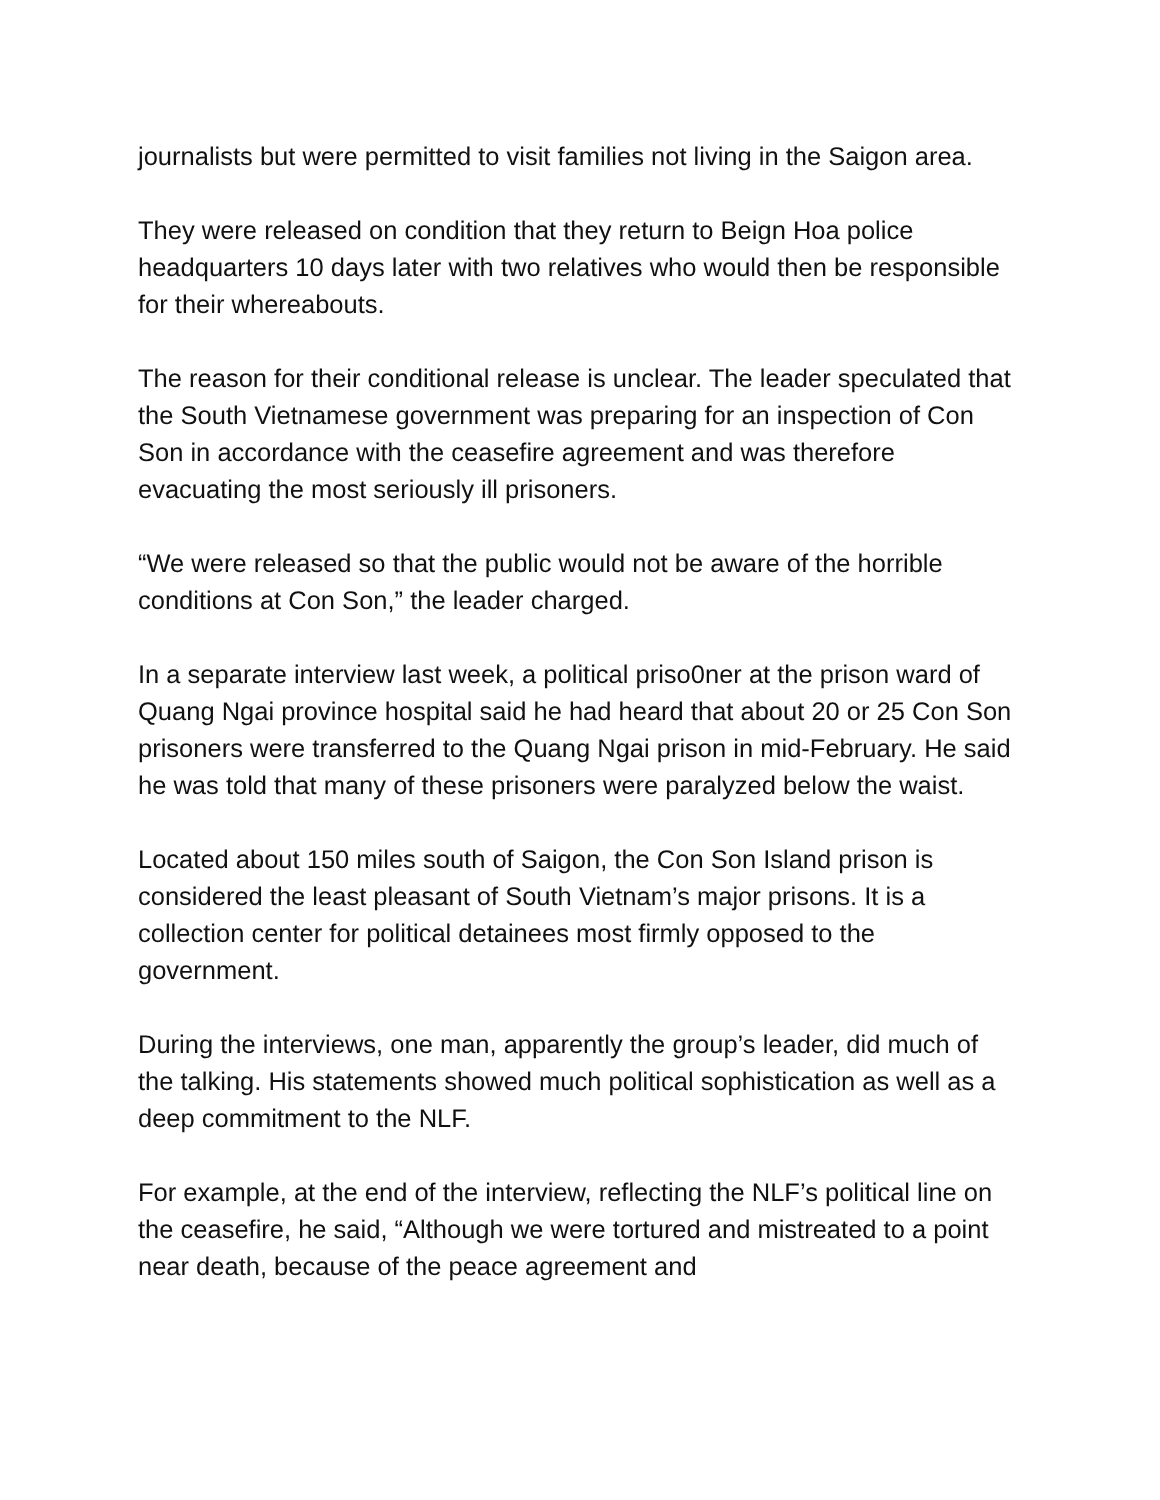journalists but were permitted to visit families not living in the Saigon area.
They were released on condition that they return to Beign Hoa police headquarters 10 days later with two relatives who would then be responsible for their whereabouts.
The reason for their conditional release is unclear. The leader speculated that the South Vietnamese government was preparing for an inspection of Con Son in accordance with the ceasefire agreement and was therefore evacuating the most seriously ill prisoners.
“We were released so that the public would not be aware of the horrible conditions at Con Son,” the leader charged.
In a separate interview last week, a political priso0ner at the prison ward of Quang Ngai province hospital said he had heard that about 20 or 25 Con Son prisoners were transferred to the Quang Ngai prison in mid-February. He said he was told that many of these prisoners were paralyzed below the waist.
Located about 150 miles south of Saigon, the Con Son Island prison is considered the least pleasant of South Vietnam’s major prisons. It is a collection center for political detainees most firmly opposed to the government.
During the interviews, one man, apparently the group’s leader, did much of the talking. His statements showed much political sophistication as well as a deep commitment to the NLF.
For example, at the end of the interview, reflecting the NLF’s political line on the ceasefire, he said, “Although we were tortured and mistreated to a point near death, because of the peace agreement and